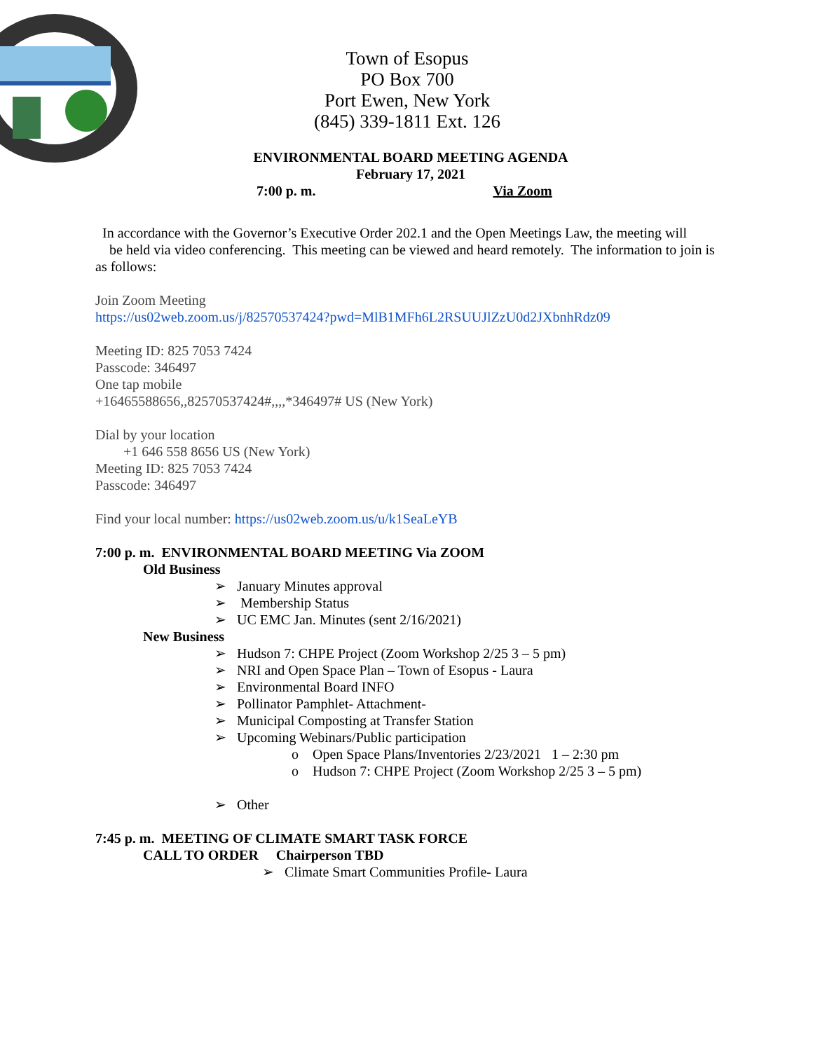Town of Esopus
PO Box 700
Port Ewen, New York
(845) 339-1811 Ext. 126
ENVIRONMENTAL BOARD MEETING AGENDA
February 17, 2021
7:00 p. m. Via Zoom
In accordance with the Governor’s Executive Order 202.1 and the Open Meetings Law, the meeting will
be held via video conferencing. This meeting can be viewed and heard remotely. The information to join is as follows:
Join Zoom Meeting
https://us02web.zoom.us/j/82570537424?pwd=MlB1MFh6L2RSUUJlZzU0d2JXbnhRdz09
Meeting ID: 825 7053 7424
Passcode: 346497
One tap mobile
+16465588656,,82570537424#,,,,*346497# US (New York)
Dial by your location
+1 646 558 8656 US (New York)
Meeting ID: 825 7053 7424
Passcode: 346497
Find your local number: https://us02web.zoom.us/u/k1SeaLeYB
7:00 p. m. ENVIRONMENTAL BOARD MEETING Via ZOOM
Old Business
➢ January Minutes approval
➢ Membership Status
➢ UC EMC Jan. Minutes (sent 2/16/2021)
New Business
➢ Hudson 7: CHPE Project (Zoom Workshop 2/25 3 – 5 pm)
➢ NRI and Open Space Plan – Town of Esopus - Laura
➢ Environmental Board INFO
➢ Pollinator Pamphlet- Attachment-
➢ Municipal Composting at Transfer Station
➢ Upcoming Webinars/Public participation
o Open Space Plans/Inventories 2/23/2021 1 – 2:30 pm
o Hudson 7: CHPE Project (Zoom Workshop 2/25 3 – 5 pm)
➢ Other
7:45 p. m. MEETING OF CLIMATE SMART TASK FORCE
CALL TO ORDER Chairperson TBD
➢ Climate Smart Communities Profile- Laura